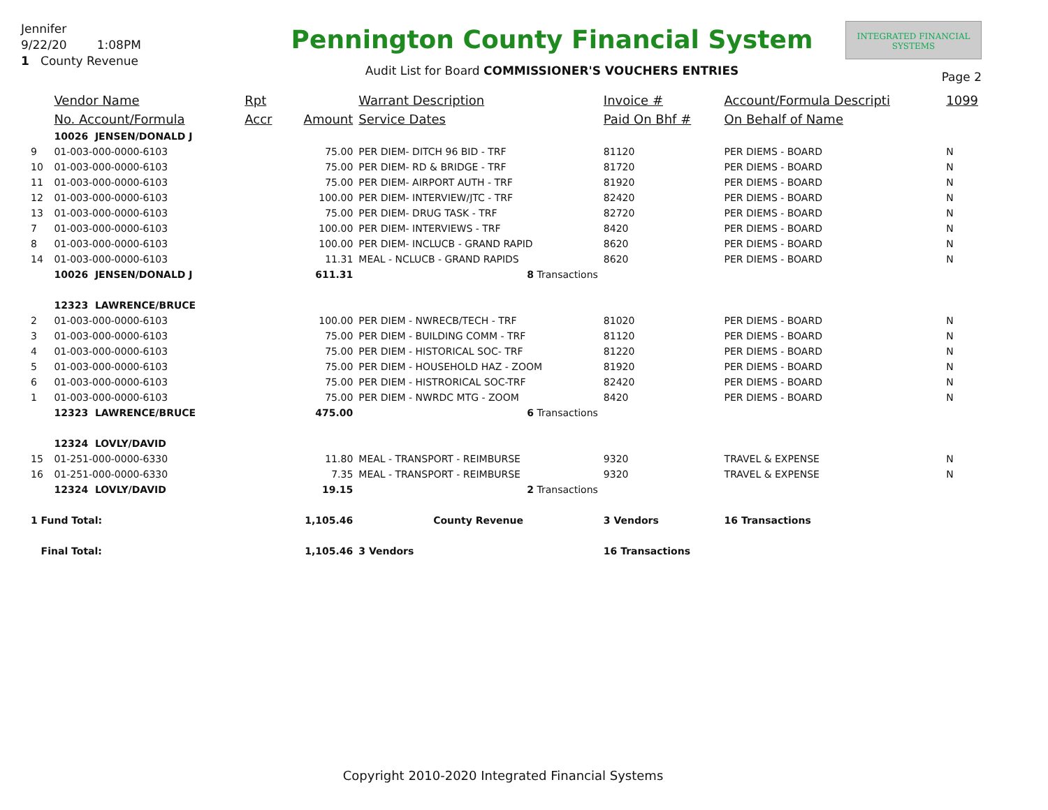Jennifer
9/22/20 1:08PM
1 County Revenue
Pennington County Financial System
Audit List for Board COMMISSIONER'S VOUCHERS ENTRIES
INTEGRATED FINANCIAL SYSTEMS
Page 2
| | Vendor Name | Rpt | | Warrant Description | Invoice # | Account/Formula Descripti | 1099 |
| --- | --- | --- | --- | --- | --- | --- | --- |
| | No. Account/Formula | Accr | Amount | Service Dates | Paid On Bhf # | On Behalf of Name | |
| | 10026 JENSEN/DONALD J | | | | | | |
| 9 | 01-003-000-0000-6103 | | 75.00 | PER DIEM- DITCH 96 BID - TRF | 81120 | PER DIEMS - BOARD | N |
| 10 | 01-003-000-0000-6103 | | 75.00 | PER DIEM- RD & BRIDGE - TRF | 81720 | PER DIEMS - BOARD | N |
| 11 | 01-003-000-0000-6103 | | 75.00 | PER DIEM- AIRPORT AUTH - TRF | 81920 | PER DIEMS - BOARD | N |
| 12 | 01-003-000-0000-6103 | | 100.00 | PER DIEM- INTERVIEW/JTC - TRF | 82420 | PER DIEMS - BOARD | N |
| 13 | 01-003-000-0000-6103 | | 75.00 | PER DIEM- DRUG TASK - TRF | 82720 | PER DIEMS - BOARD | N |
| 7 | 01-003-000-0000-6103 | | 100.00 | PER DIEM- INTERVIEWS - TRF | 8420 | PER DIEMS - BOARD | N |
| 8 | 01-003-000-0000-6103 | | 100.00 | PER DIEM- INCLUCB - GRAND RAPID | 8620 | PER DIEMS - BOARD | N |
| 14 | 01-003-000-0000-6103 | | 11.31 | MEAL - NCLUCB - GRAND RAPIDS | 8620 | PER DIEMS - BOARD | N |
| | 10026 JENSEN/DONALD J | | 611.31 | 8 Transactions | | | |
| | 12323 LAWRENCE/BRUCE | | | | | | |
| 2 | 01-003-000-0000-6103 | | 100.00 | PER DIEM - NWRECB/TECH - TRF | 81020 | PER DIEMS - BOARD | N |
| 3 | 01-003-000-0000-6103 | | 75.00 | PER DIEM - BUILDING COMM - TRF | 81120 | PER DIEMS - BOARD | N |
| 4 | 01-003-000-0000-6103 | | 75.00 | PER DIEM - HISTORICAL SOC- TRF | 81220 | PER DIEMS - BOARD | N |
| 5 | 01-003-000-0000-6103 | | 75.00 | PER DIEM - HOUSEHOLD HAZ - ZOOM | 81920 | PER DIEMS - BOARD | N |
| 6 | 01-003-000-0000-6103 | | 75.00 | PER DIEM - HISTRORICAL SOC-TRF | 82420 | PER DIEMS - BOARD | N |
| 1 | 01-003-000-0000-6103 | | 75.00 | PER DIEM - NWRDC MTG - ZOOM | 8420 | PER DIEMS - BOARD | N |
| | 12323 LAWRENCE/BRUCE | | 475.00 | 6 Transactions | | | |
| | 12324 LOVLY/DAVID | | | | | | |
| 15 | 01-251-000-0000-6330 | | 11.80 | MEAL - TRANSPORT - REIMBURSE | 9320 | TRAVEL & EXPENSE | N |
| 16 | 01-251-000-0000-6330 | | 7.35 | MEAL - TRANSPORT - REIMBURSE | 9320 | TRAVEL & EXPENSE | N |
| | 12324 LOVLY/DAVID | | 19.15 | 2 Transactions | | | |
| 1 Fund Total: | | | 1,105.46 | County Revenue | 3 Vendors | 16 Transactions | |
| Final Total: | | | 1,105.46 | 3 Vendors | 16 Transactions | | |
Copyright 2010-2020 Integrated Financial Systems